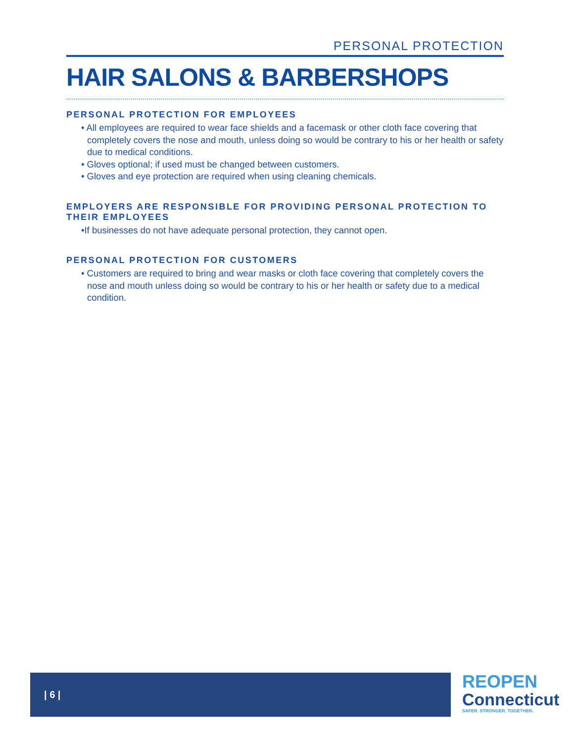PERSONAL PROTECTION
HAIR SALONS & BARBERSHOPS
PERSONAL PROTECTION FOR EMPLOYEES
• All employees are required to wear face shields and a facemask or other cloth face covering that completely covers the nose and mouth, unless doing so would be contrary to his or her health or safety due to medical conditions.
• Gloves optional; if used must be changed between customers.
• Gloves and eye protection are required when using cleaning chemicals.
EMPLOYERS ARE RESPONSIBLE FOR PROVIDING PERSONAL PROTECTION TO THEIR EMPLOYEES
•If businesses do not have adequate personal protection, they cannot open.
PERSONAL PROTECTION FOR CUSTOMERS
• Customers are required to bring and wear masks or cloth face covering that completely covers the nose and mouth unless doing so would be contrary to his or her health or safety due to a medical condition.
| 6 |
REOPEN
Connecticut
SAFER. STRONGER. TOGETHER.